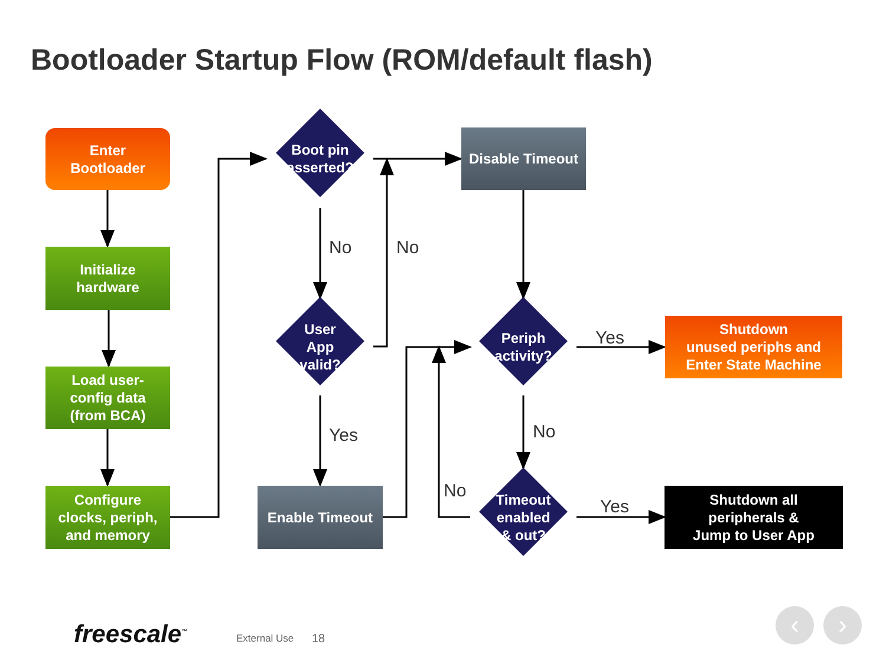Bootloader Startup Flow (ROM/default flash)
Enter
Bootloader
Initialize
hardware
Load user-
config data
(from BCA)
Configure
clocks, periph,
and memory
Boot pin
asserted?
User
App
valid?
Periph
activity?
Timeout
enabled
& out?
Disable Timeout
Enable Timeout
Shutdown
unused periphs and
Enter State Machine
Shutdown all
peripherals &
Jump to User App
No No
Yes
Yes No
No
Yes
freescale<sup>™</sup> External Use 18
‹ ›